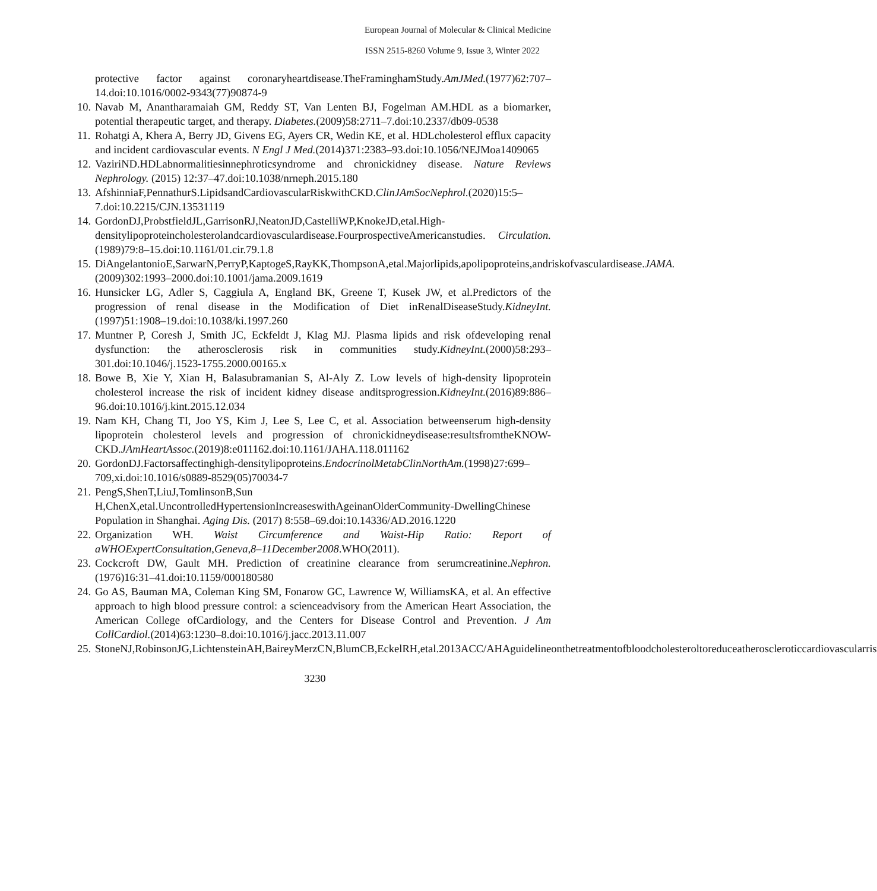European Journal of Molecular & Clinical Medicine
ISSN 2515-8260 Volume 9, Issue 3, Winter 2022
protective factor against coronaryheartdisease.TheFraminghamStudy.AmJMed.(1977)62:707–14.doi:10.1016/0002-9343(77)90874-9
10. Navab M, Anantharamaiah GM, Reddy ST, Van Lenten BJ, Fogelman AM.HDL as a biomarker, potential therapeutic target, and therapy. Diabetes.(2009)58:2711–7.doi:10.2337/db09-0538
11. Rohatgi A, Khera A, Berry JD, Givens EG, Ayers CR, Wedin KE, et al. HDLcholesterol efflux capacity and incident cardiovascular events. N Engl J Med.(2014)371:2383–93.doi:10.1056/NEJMoa1409065
12. VaziriND.HDLabnormalitiesinnephroticsyndrome and chronickidney disease. Nature Reviews Nephrology. (2015) 12:37–47.doi:10.1038/nrneph.2015.180
13. AfshinniaF,PennathurS.LipidsandCardiovascularRiskwithCKD.ClinJAmSocNephrol.(2020)15:5–7.doi:10.2215/CJN.13531119
14. GordonDJ,ProbstfieldJL,GarrisonRJ,NeatonJD,CastelliWP,KnokeJD,etal.High-densitylipoproteincholesterolandcardiovasculardisease.FourprospectiveAmericanstudies. Circulation.(1989)79:8–15.doi:10.1161/01.cir.79.1.8
15. DiAngelantonioE,SarwarN,PerryP,KaptogeS,RayKK,ThompsonA,etal.Majorlipids,apolipoproteins,andriskofvasculardisease.JAMA.(2009)302:1993–2000.doi:10.1001/jama.2009.1619
16. Hunsicker LG, Adler S, Caggiula A, England BK, Greene T, Kusek JW, et al.Predictors of the progression of renal disease in the Modification of Diet inRenalDiseaseStudy.KidneyInt.(1997)51:1908–19.doi:10.1038/ki.1997.260
17. Muntner P, Coresh J, Smith JC, Eckfeldt J, Klag MJ. Plasma lipids and risk ofdeveloping renal dysfunction: the atherosclerosis risk in communities study.KidneyInt.(2000)58:293–301.doi:10.1046/j.1523-1755.2000.00165.x
18. Bowe B, Xie Y, Xian H, Balasubramanian S, Al-Aly Z. Low levels of high-density lipoprotein cholesterol increase the risk of incident kidney disease anditsprogression.KidneyInt.(2016)89:886–96.doi:10.1016/j.kint.2015.12.034
19. Nam KH, Chang TI, Joo YS, Kim J, Lee S, Lee C, et al. Association betweenserum high-density lipoprotein cholesterol levels and progression of chronickidneydisease:resultsfromtheKNOW-CKD.JAmHeartAssoc.(2019)8:e011162.doi:10.1161/JAHA.118.011162
20. GordonDJ.Factorsaffectinghigh-densitylipoproteins.EndocrinolMetabClinNorthAm.(1998)27:699–709,xi.doi:10.1016/s0889-8529(05)70034-7
21. PengS,ShenT,LiuJ,TomlinsonB,Sun H,ChenX,etal.UncontrolledHypertensionIncreaseswithAgeinanOlderCommunity-DwellingChinese Population in Shanghai. Aging Dis. (2017) 8:558–69.doi:10.14336/AD.2016.1220
22. Organization WH. Waist Circumference and Waist-Hip Ratio: Report of aWHOExpertConsultation,Geneva,8–11December2008.WHO(2011).
23. Cockcroft DW, Gault MH. Prediction of creatinine clearance from serumcreatinine.Nephron.(1976)16:31–41.doi:10.1159/000180580
24. Go AS, Bauman MA, Coleman King SM, Fonarow GC, Lawrence W, WilliamsKA, et al. An effective approach to high blood pressure control: a scienceadvisory from the American Heart Association, the American College ofCardiology, and the Centers for Disease Control and Prevention. J Am CollCardiol.(2014)63:1230–8.doi:10.1016/j.jacc.2013.11.007
25. StoneNJ,RobinsonJG,LichtensteinAH,BaireyMerzCN,BlumCB,EckelRH,etal.2013ACC/AHAguidelineonthetreatmentofbloodcholesteroltoreduceatheroscleroticcardiovascularris
3230